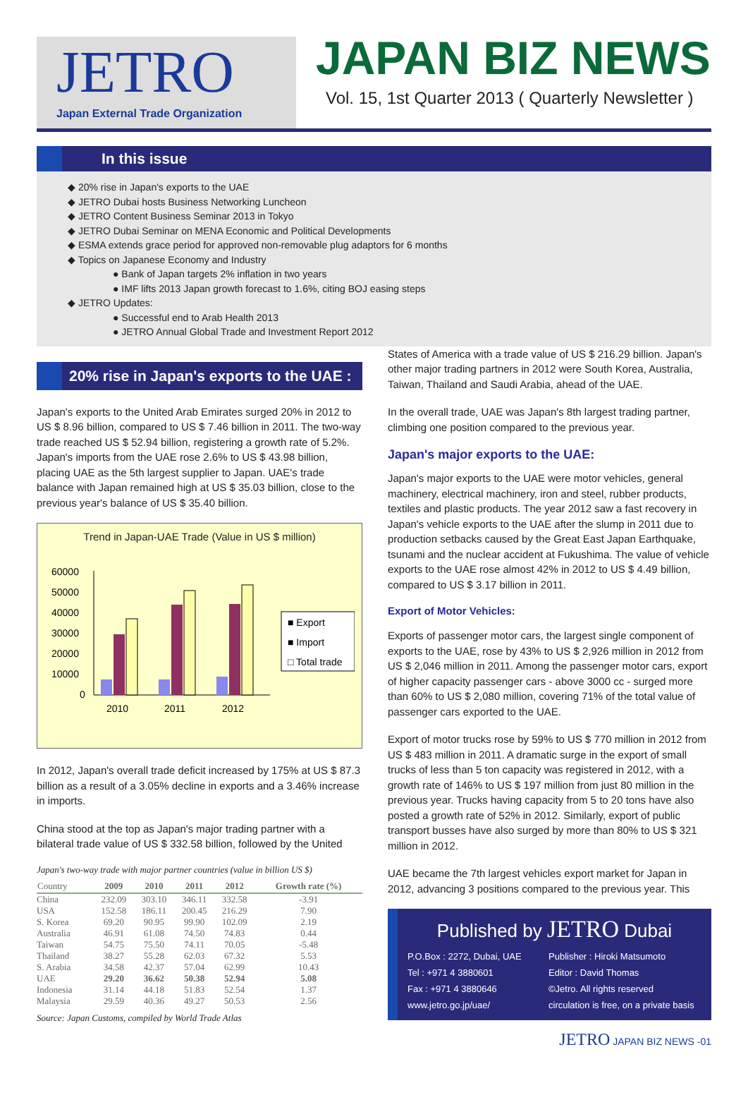JETRO
Japan External Trade Organization
JAPAN BIZ NEWS
Vol. 15, 1st Quarter 2013 ( Quarterly Newsletter )
In this issue
◆ 20% rise in Japan's exports to the UAE
◆ JETRO Dubai hosts Business Networking Luncheon
◆ JETRO Content Business Seminar 2013 in Tokyo
◆ JETRO Dubai Seminar on MENA Economic and Political Developments
◆ ESMA extends grace period for approved non-removable plug adaptors for 6 months
◆ Topics on Japanese Economy and Industry
● Bank of Japan targets 2% inflation in two years
● IMF lifts 2013 Japan growth forecast to 1.6%, citing BOJ easing steps
◆ JETRO Updates:
● Successful end to Arab Health 2013
● JETRO Annual Global Trade and Investment Report 2012
20% rise in Japan's exports to the UAE :
Japan's exports to the United Arab Emirates surged 20% in 2012 to US $ 8.96 billion, compared to US $ 7.46 billion in 2011. The two-way trade reached US $ 52.94 billion, registering a growth rate of 5.2%. Japan's imports from the UAE rose 2.6% to US $ 43.98 billion, placing UAE as the 5th largest supplier to Japan. UAE's trade balance with Japan remained high at US $ 35.03 billion, close to the previous year's balance of US $ 35.40 billion.
Trend in Japan-UAE Trade (Value in US $ million)
60000
50000
40000
30000
20000
10000
0
2010
2011
2012
■ Export
■ Import
□ Total trade
In 2012, Japan's overall trade deficit increased by 175% at US $ 87.3 billion as a result of a 3.05% decline in exports and a 3.46% increase in imports.
China stood at the top as Japan's major trading partner with a bilateral trade value of US $ 332.58 billion, followed by the United
Japan's two-way trade with major partner countries (value in billion US $)
| Country | 2009 | 2010 | 2011 | 2012 | Growth rate (%) |
| --- | --- | --- | --- | --- | --- |
| China | 232.09 | 303.10 | 346.11 | 332.58 | -3.91 |
| USA | 152.58 | 186.11 | 200.45 | 216.29 | 7.90 |
| S. Korea | 69.20 | 90.95 | 99.90 | 102.09 | 2.19 |
| Australia | 46.91 | 61.08 | 74.50 | 74.83 | 0.44 |
| Taiwan | 54.75 | 75.50 | 74.11 | 70.05 | -5.48 |
| Thailand | 38.27 | 55.28 | 62.03 | 67.32 | 5.53 |
| S. Arabia | 34.58 | 42.37 | 57.04 | 62.99 | 10.43 |
| UAE | 29.20 | 36.62 | 50.38 | 52.94 | 5.08 |
| Indonesia | 31.14 | 44.18 | 51.83 | 52.54 | 1.37 |
| Malaysia | 29.59 | 40.36 | 49.27 | 50.53 | 2.56 |
Source: Japan Customs, compiled by World Trade Atlas
States of America with a trade value of US $ 216.29 billion. Japan's other major trading partners in 2012 were South Korea, Australia, Taiwan, Thailand and Saudi Arabia, ahead of the UAE.
In the overall trade, UAE was Japan's 8th largest trading partner, climbing one position compared to the previous year.
Japan's major exports to the UAE:
Japan's major exports to the UAE were motor vehicles, general machinery, electrical machinery, iron and steel, rubber products, textiles and plastic products. The year 2012 saw a fast recovery in Japan's vehicle exports to the UAE after the slump in 2011 due to production setbacks caused by the Great East Japan Earthquake, tsunami and the nuclear accident at Fukushima. The value of vehicle exports to the UAE rose almost 42% in 2012 to US $ 4.49 billion, compared to US $ 3.17 billion in 2011.
Export of Motor Vehicles:
Exports of passenger motor cars, the largest single component of exports to the UAE, rose by 43% to US $ 2,926 million in 2012 from US $ 2,046 million in 2011. Among the passenger motor cars, export of higher capacity passenger cars - above 3000 cc - surged more than 60% to US $ 2,080 million, covering 71% of the total value of passenger cars exported to the UAE.
Export of motor trucks rose by 59% to US $ 770 million in 2012 from US $ 483 million in 2011. A dramatic surge in the export of small trucks of less than 5 ton capacity was registered in 2012, with a growth rate of 146% to US $ 197 million from just 80 million in the previous year. Trucks having capacity from 5 to 20 tons have also posted a growth rate of 52% in 2012. Similarly, export of public transport busses have also surged by more than 80% to US $ 321 million in 2012.
UAE became the 7th largest vehicles export market for Japan in 2012, advancing 3 positions compared to the previous year. This
Published by JETRO Dubai
P.O.Box : 2272, Dubai, UAE
Tel : +971 4 3880601
Fax : +971 4 3880646
www.jetro.go.jp/uae/
Publisher : Hiroki Matsumoto
Editor : David Thomas
©Jetro. All rights reserved
circulation is free, on a private basis
JETRO JAPAN BIZ NEWS -01